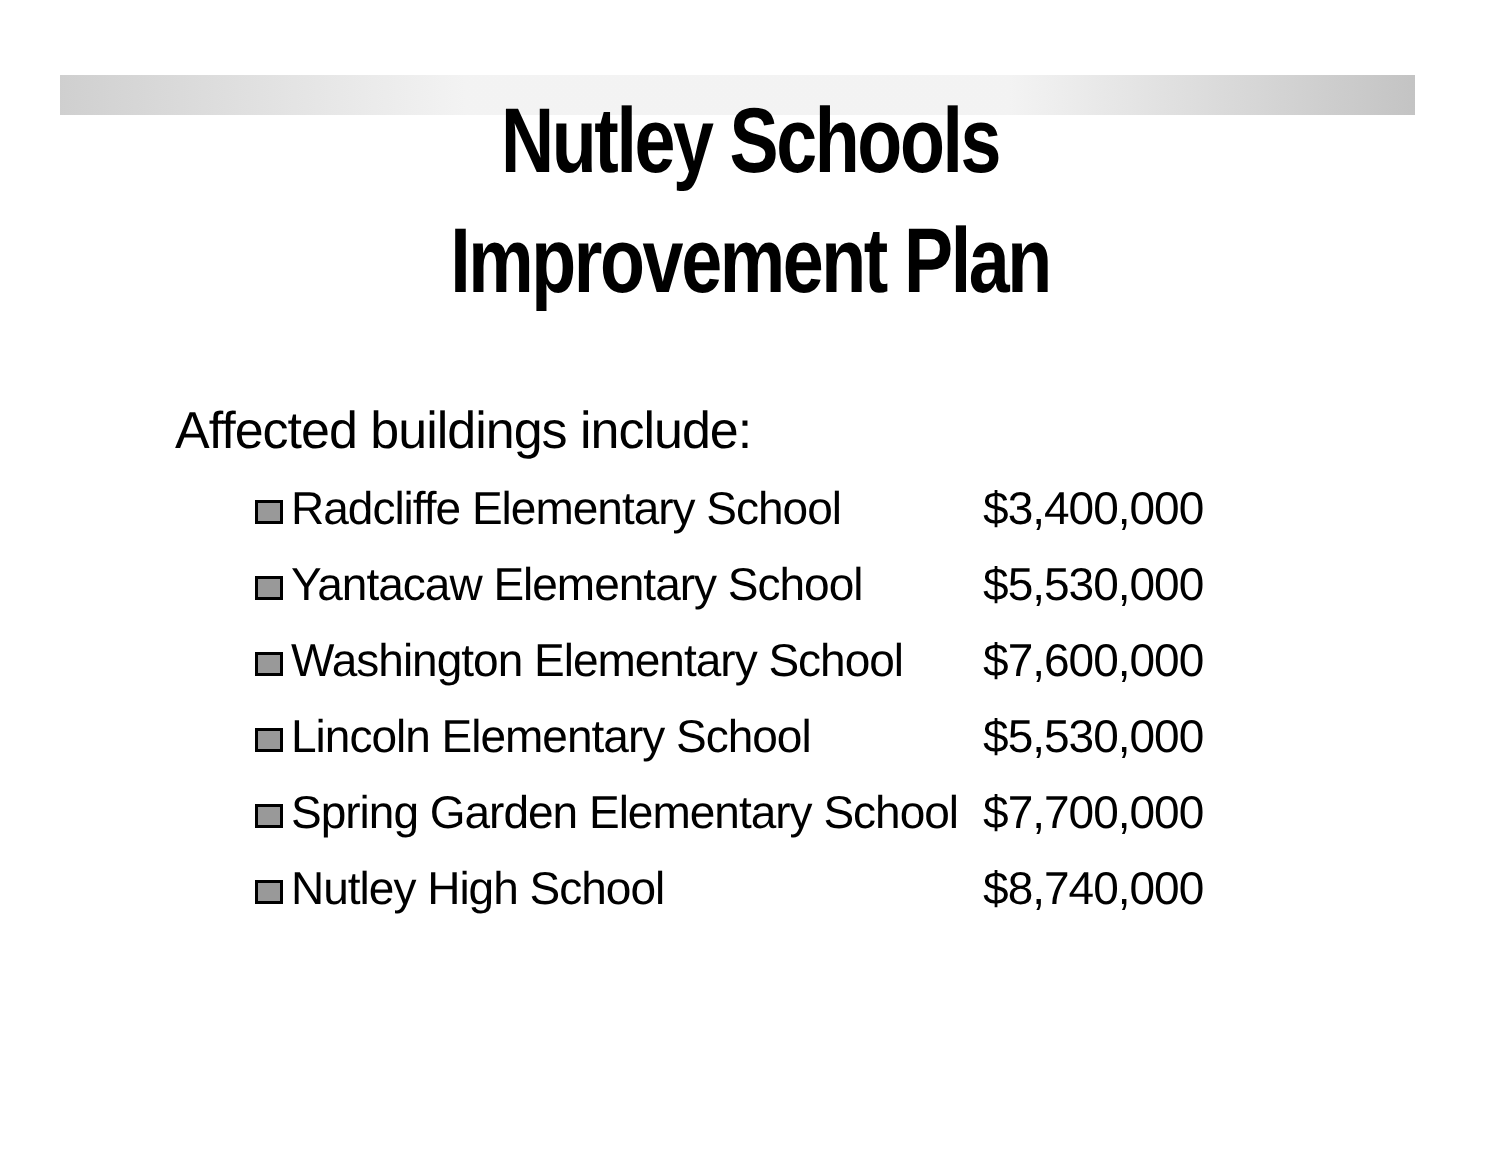Nutley Schools
Improvement Plan
Affected buildings include:
| Radcliffe Elementary School | $3,400,000 |
| Yantacaw Elementary School | $5,530,000 |
| Washington Elementary School | $7,600,000 |
| Lincoln Elementary School | $5,530,000 |
| Spring Garden Elementary School | $7,700,000 |
| Nutley High School | $8,740,000 |